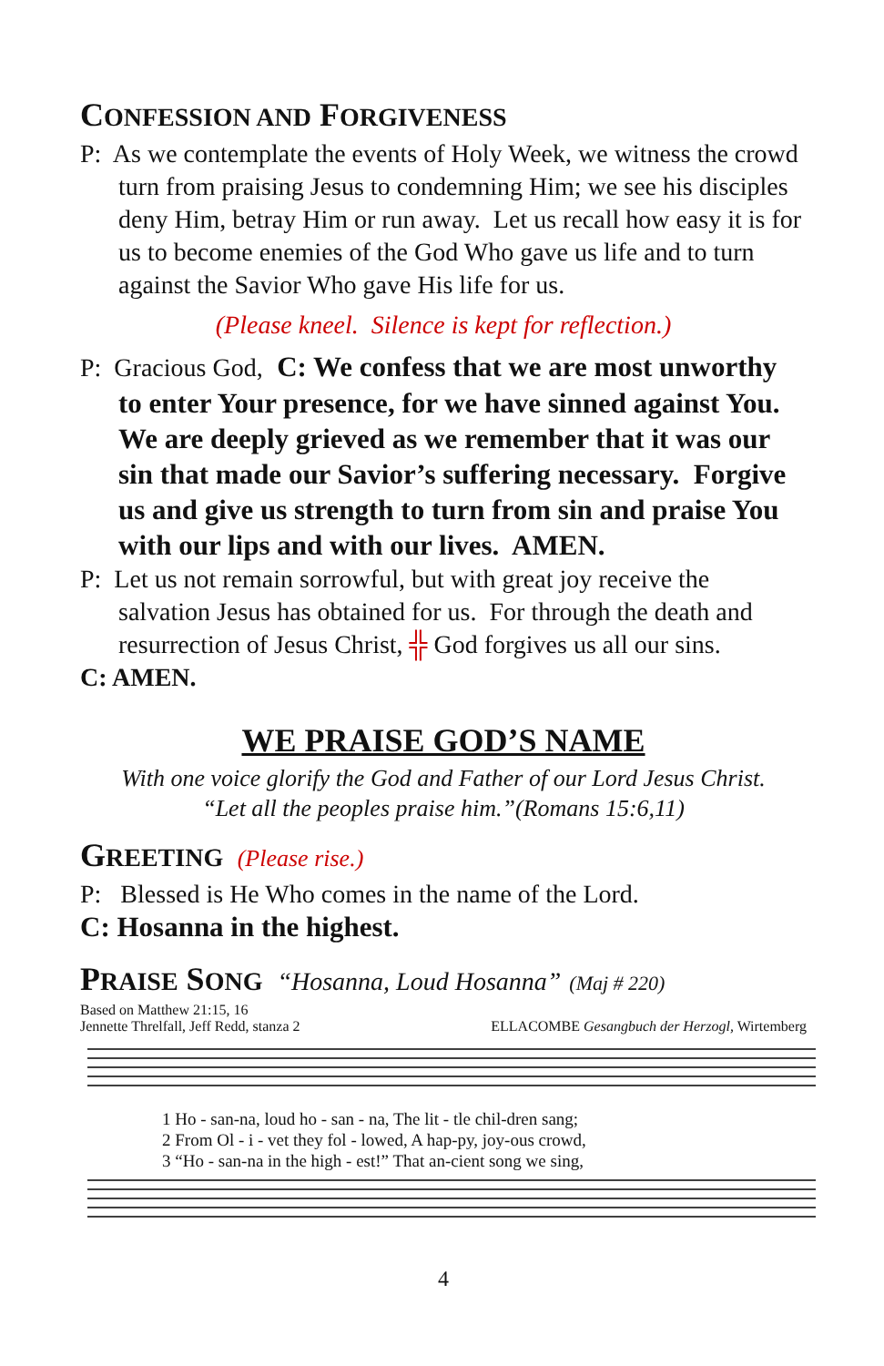CONFESSION AND FORGIVENESS
P: As we contemplate the events of Holy Week, we witness the crowd turn from praising Jesus to condemning Him; we see his disciples deny Him, betray Him or run away. Let us recall how easy it is for us to become enemies of the God Who gave us life and to turn against the Savior Who gave His life for us.
(Please kneel. Silence is kept for reflection.)
P: Gracious God, C: We confess that we are most unworthy to enter Your presence, for we have sinned against You. We are deeply grieved as we remember that it was our sin that made our Savior’s suffering necessary. Forgive us and give us strength to turn from sin and praise You with our lips and with our lives. AMEN.
P: Let us not remain sorrowful, but with great joy receive the salvation Jesus has obtained for us. For through the death and resurrection of Jesus Christ, ╬ God forgives us all our sins.
C: AMEN.
WE PRAISE GOD’S NAME
With one voice glorify the God and Father of our Lord Jesus Christ.
“Let all the peoples praise him.”(Romans 15:6,11)
GREETING (Please rise.)
P: Blessed is He Who comes in the name of the Lord.
C: Hosanna in the highest.
PRAISE SONG “Hosanna, Loud Hosanna” (Maj # 220)
Based on Matthew 21:15, 16
Jennette Threlfall, Jeff Redd, stanza 2
ELLACOMBE Gesangbuch der Herzogl, Wirtemberg
1 Ho - san-na, loud ho - san - na, The lit - tle chil-dren sang;
2 From Ol - i - vet they fol - lowed, A hap-py, joy-ous crowd,
3 “Ho - san-na in the high - est!” That an-cient song we sing,
4